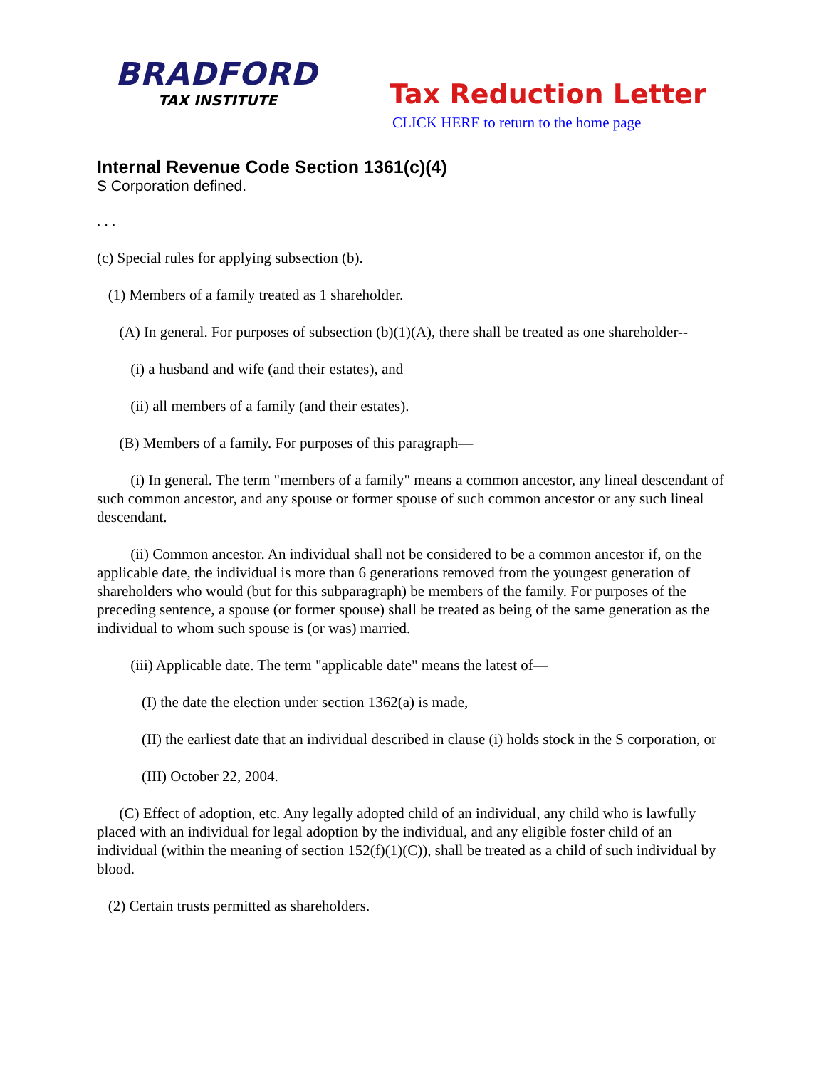BRADFORD
TAX INSTITUTE
Tax Reduction Letter
CLICK HERE to return to the home page
Internal Revenue Code Section 1361(c)(4)
S Corporation defined.
. . .
(c) Special rules for applying subsection (b).
(1) Members of a family treated as 1 shareholder.
(A) In general. For purposes of subsection (b)(1)(A), there shall be treated as one shareholder--
(i) a husband and wife (and their estates), and
(ii) all members of a family (and their estates).
(B) Members of a family. For purposes of this paragraph—
(i) In general. The term "members of a family" means a common ancestor, any lineal descendant of such common ancestor, and any spouse or former spouse of such common ancestor or any such lineal descendant.
(ii) Common ancestor. An individual shall not be considered to be a common ancestor if, on the applicable date, the individual is more than 6 generations removed from the youngest generation of shareholders who would (but for this subparagraph) be members of the family. For purposes of the preceding sentence, a spouse (or former spouse) shall be treated as being of the same generation as the individual to whom such spouse is (or was) married.
(iii) Applicable date. The term "applicable date" means the latest of—
(I) the date the election under section 1362(a) is made,
(II) the earliest date that an individual described in clause (i) holds stock in the S corporation, or
(III) October 22, 2004.
(C) Effect of adoption, etc. Any legally adopted child of an individual, any child who is lawfully placed with an individual for legal adoption by the individual, and any eligible foster child of an individual (within the meaning of section 152(f)(1)(C)), shall be treated as a child of such individual by blood.
(2) Certain trusts permitted as shareholders.